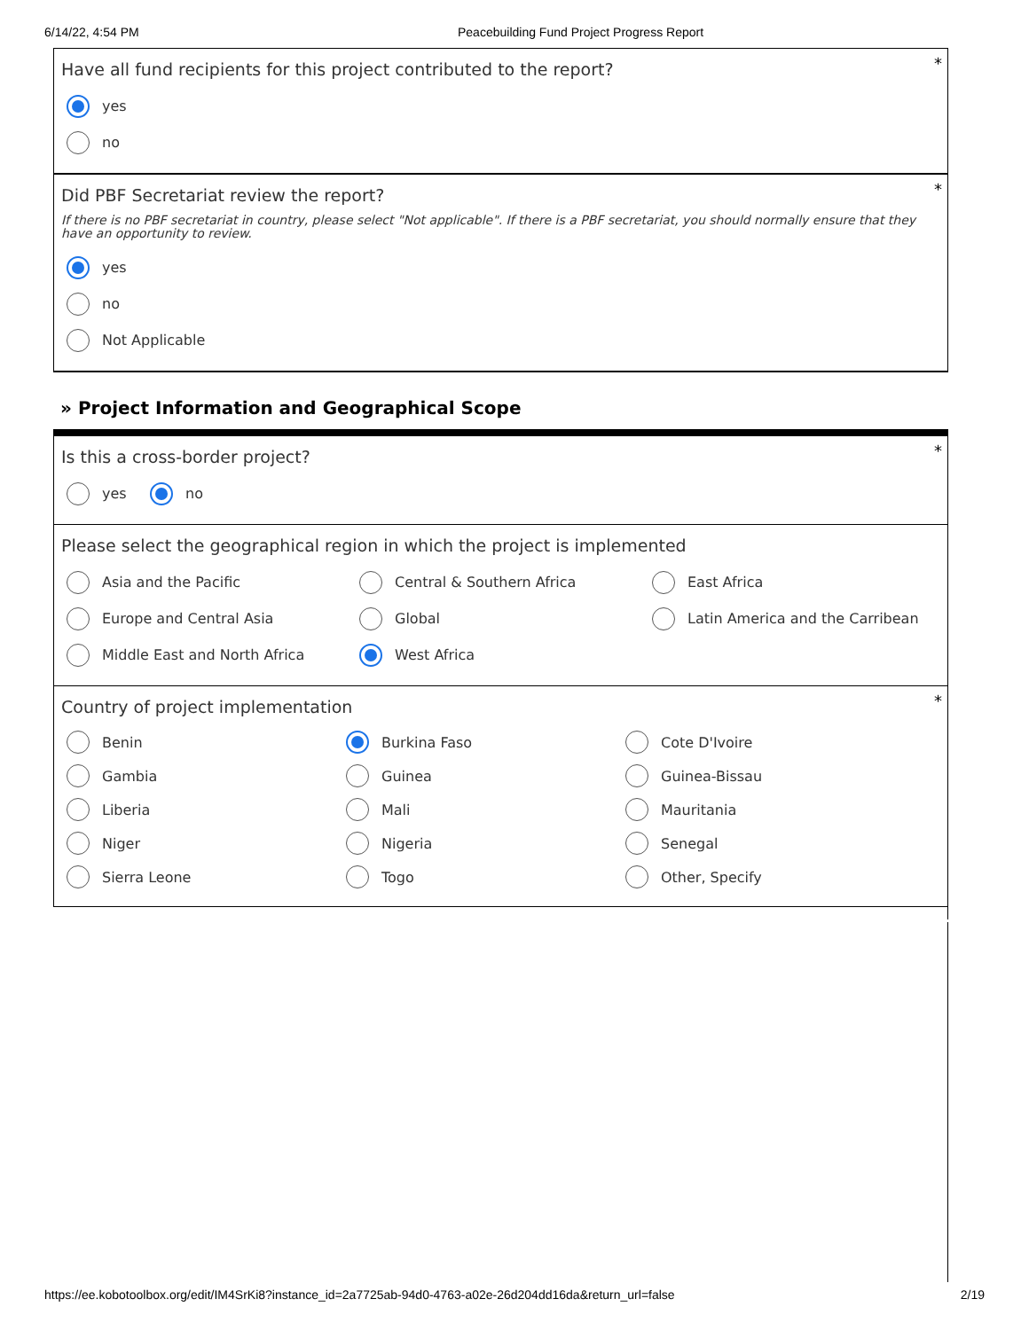6/14/22, 4:54 PM Peacebuilding Fund Project Progress Report
*
Have all fund recipients for this project contributed to the report?
yes
no
*
Did PBF Secretariat review the report?
If there is no PBF secretariat in country, please select "Not applicable". If there is a PBF secretariat, you should normally ensure that they have an opportunity to review.
yes
no
Not Applicable
» Project Information and Geographical Scope
*
Is this a cross-border project?
yes no
Please select the geographical region in which the project is implemented
Asia and the Pacific
Central & Southern Africa
East Africa
Europe and Central Asia
Global
Latin America and the Carribean
Middle East and North Africa
West Africa
*
Country of project implementation
Benin
Burkina Faso
Cote D'Ivoire
Gambia
Guinea
Guinea-Bissau
Liberia
Mali
Mauritania
Niger
Nigeria
Senegal
Sierra Leone
Togo
Other, Specify
https://ee.kobotoolbox.org/edit/IM4SrKi8?instance_id=2a7725ab-94d0-4763-a02e-26d204dd16da&return_url=false 2/19